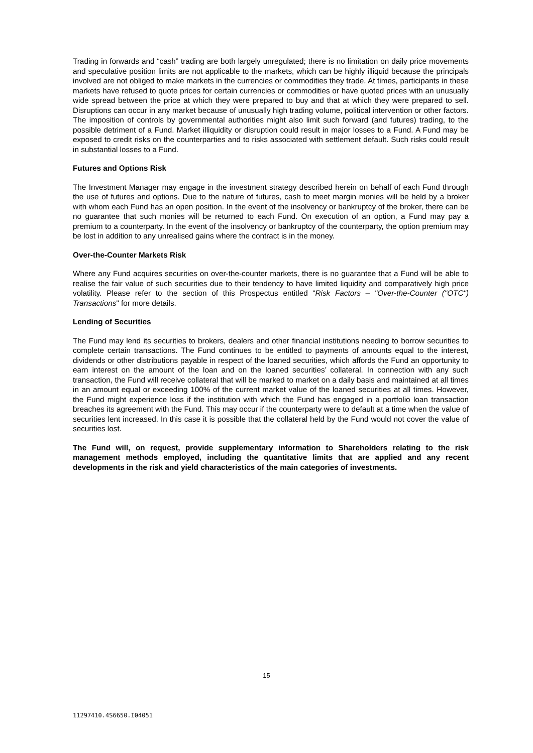Trading in forwards and “cash” trading are both largely unregulated; there is no limitation on daily price movements and speculative position limits are not applicable to the markets, which can be highly illiquid because the principals involved are not obliged to make markets in the currencies or commodities they trade. At times, participants in these markets have refused to quote prices for certain currencies or commodities or have quoted prices with an unusually wide spread between the price at which they were prepared to buy and that at which they were prepared to sell. Disruptions can occur in any market because of unusually high trading volume, political intervention or other factors. The imposition of controls by governmental authorities might also limit such forward (and futures) trading, to the possible detriment of a Fund. Market illiquidity or disruption could result in major losses to a Fund. A Fund may be exposed to credit risks on the counterparties and to risks associated with settlement default. Such risks could result in substantial losses to a Fund.
Futures and Options Risk
The Investment Manager may engage in the investment strategy described herein on behalf of each Fund through the use of futures and options. Due to the nature of futures, cash to meet margin monies will be held by a broker with whom each Fund has an open position. In the event of the insolvency or bankruptcy of the broker, there can be no guarantee that such monies will be returned to each Fund. On execution of an option, a Fund may pay a premium to a counterparty. In the event of the insolvency or bankruptcy of the counterparty, the option premium may be lost in addition to any unrealised gains where the contract is in the money.
Over-the-Counter Markets Risk
Where any Fund acquires securities on over-the-counter markets, there is no guarantee that a Fund will be able to realise the fair value of such securities due to their tendency to have limited liquidity and comparatively high price volatility. Please refer to the section of this Prospectus entitled “Risk Factors – "Over-the-Counter ("OTC") Transactions" for more details.
Lending of Securities
The Fund may lend its securities to brokers, dealers and other financial institutions needing to borrow securities to complete certain transactions. The Fund continues to be entitled to payments of amounts equal to the interest, dividends or other distributions payable in respect of the loaned securities, which affords the Fund an opportunity to earn interest on the amount of the loan and on the loaned securities’ collateral. In connection with any such transaction, the Fund will receive collateral that will be marked to market on a daily basis and maintained at all times in an amount equal or exceeding 100% of the current market value of the loaned securities at all times. However, the Fund might experience loss if the institution with which the Fund has engaged in a portfolio loan transaction breaches its agreement with the Fund. This may occur if the counterparty were to default at a time when the value of securities lent increased. In this case it is possible that the collateral held by the Fund would not cover the value of securities lost.
The Fund will, on request, provide supplementary information to Shareholders relating to the risk management methods employed, including the quantitative limits that are applied and any recent developments in the risk and yield characteristics of the main categories of investments.
15
11297410.4S6650.I04051